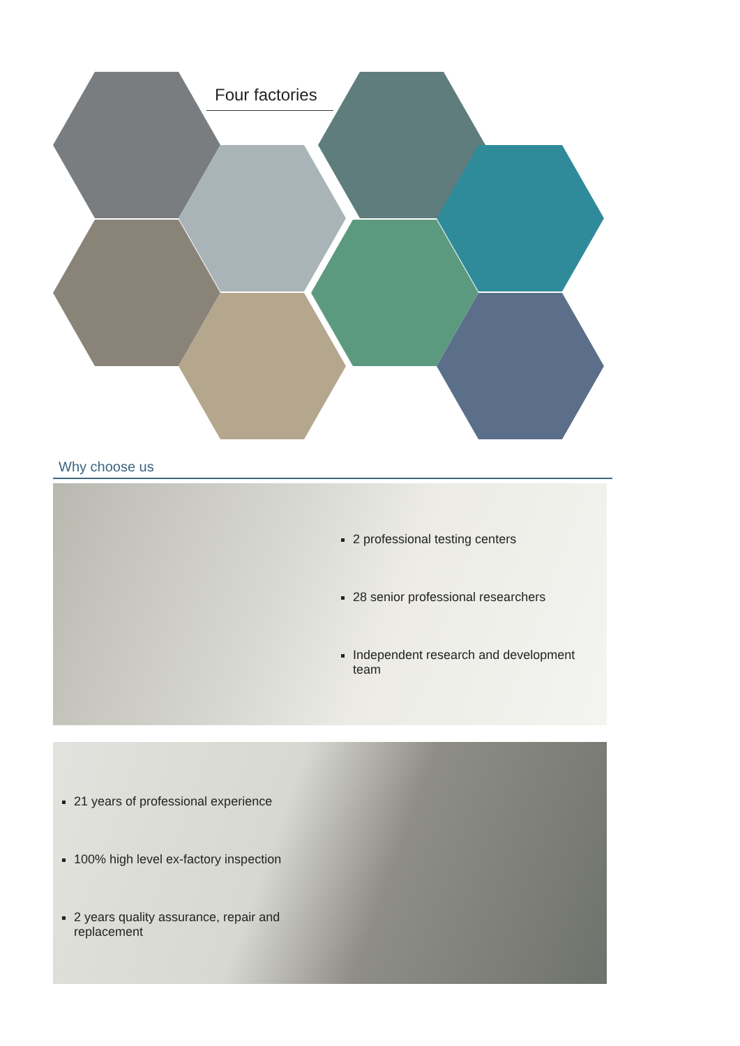Four factories
Why choose us
2 professional testing centers
28 senior professional researchers
Independent research and development team
21 years of professional experience
100% high level ex-factory inspection
2 years quality assurance, repair and replacement